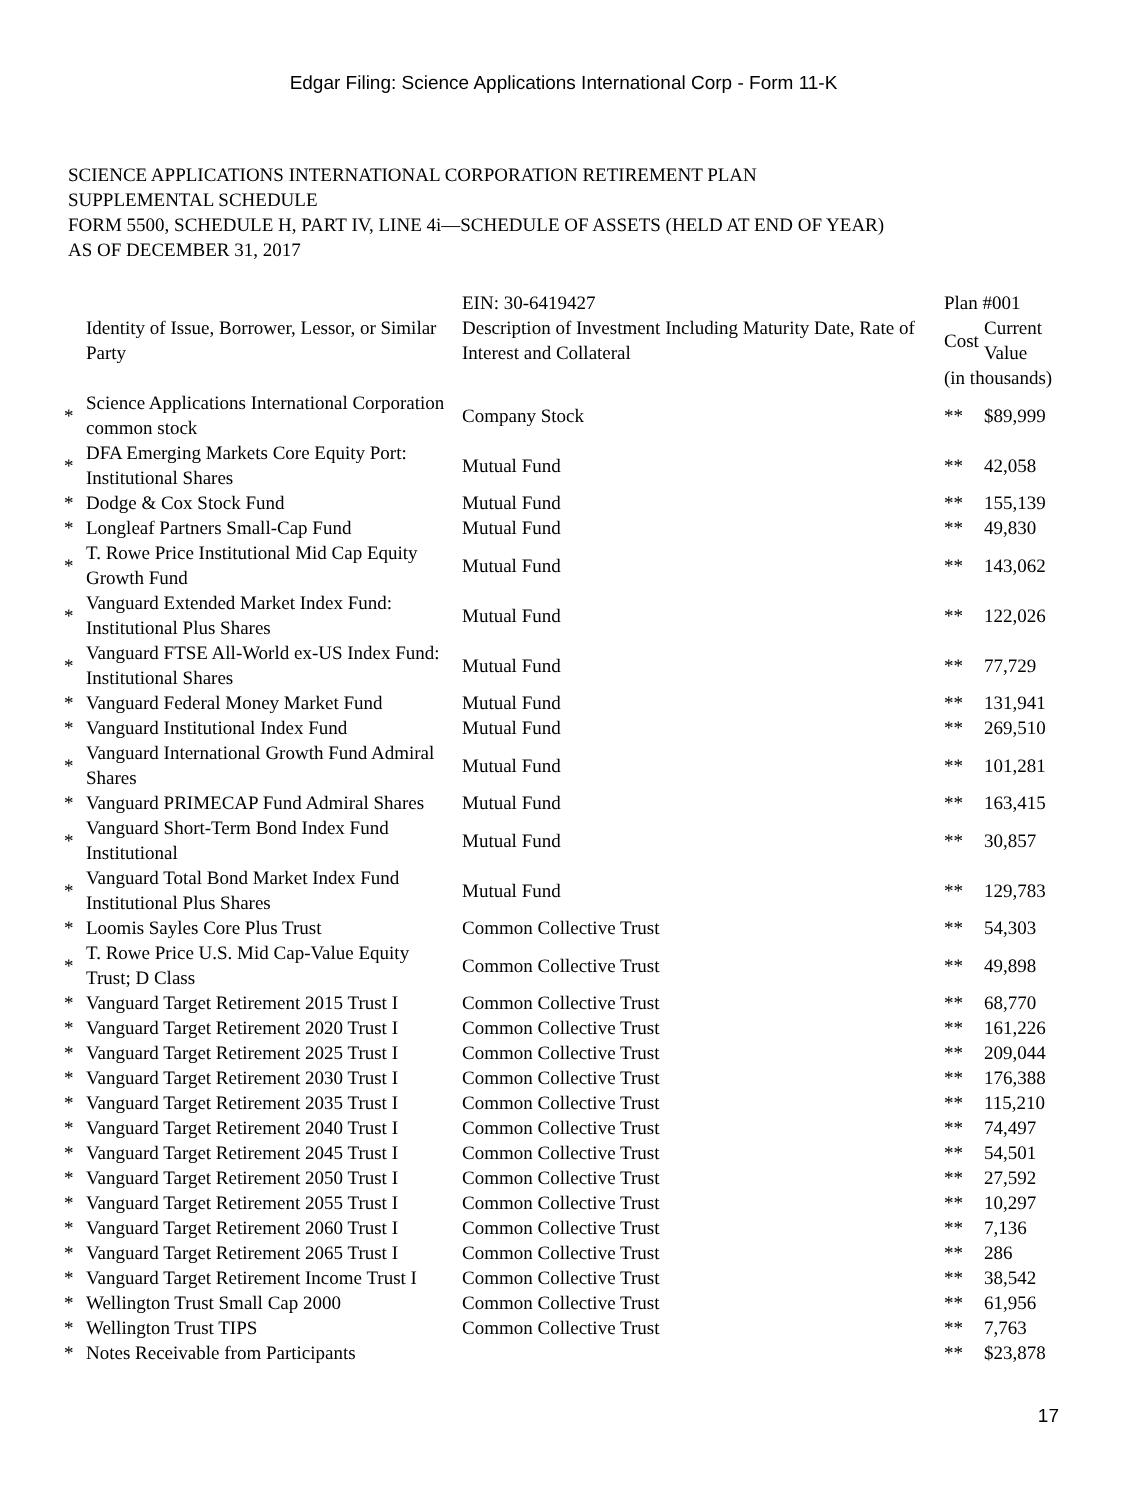Edgar Filing: Science Applications International Corp - Form 11-K
SCIENCE APPLICATIONS INTERNATIONAL CORPORATION RETIREMENT PLAN
SUPPLEMENTAL SCHEDULE
FORM 5500, SCHEDULE H, PART IV, LINE 4i—SCHEDULE OF ASSETS (HELD AT END OF YEAR)
AS OF DECEMBER 31, 2017
| | | EIN: 30-6419427 | Plan #001 | |
| --- | --- | --- | --- | --- |
| | Identity of Issue, Borrower, Lessor, or Similar Party | Description of Investment Including Maturity Date, Rate of Interest and Collateral | Cost | Current Value |
| | | | (in thousands) | |
| * | Science Applications International Corporation common stock | Company Stock | ** | $89,999 |
| * | DFA Emerging Markets Core Equity Port: Institutional Shares | Mutual Fund | ** | 42,058 |
| * | Dodge & Cox Stock Fund | Mutual Fund | ** | 155,139 |
| * | Longleaf Partners Small-Cap Fund | Mutual Fund | ** | 49,830 |
| * | T. Rowe Price Institutional Mid Cap Equity Growth Fund | Mutual Fund | ** | 143,062 |
| * | Vanguard Extended Market Index Fund: Institutional Plus Shares | Mutual Fund | ** | 122,026 |
| * | Vanguard FTSE All-World ex-US Index Fund: Institutional Shares | Mutual Fund | ** | 77,729 |
| * | Vanguard Federal Money Market Fund | Mutual Fund | ** | 131,941 |
| * | Vanguard Institutional Index Fund | Mutual Fund | ** | 269,510 |
| * | Vanguard International Growth Fund Admiral Shares | Mutual Fund | ** | 101,281 |
| * | Vanguard PRIMECAP Fund Admiral Shares | Mutual Fund | ** | 163,415 |
| * | Vanguard Short-Term Bond Index Fund Institutional | Mutual Fund | ** | 30,857 |
| * | Vanguard Total Bond Market Index Fund Institutional Plus Shares | Mutual Fund | ** | 129,783 |
| * | Loomis Sayles Core Plus Trust | Common Collective Trust | ** | 54,303 |
| * | T. Rowe Price U.S. Mid Cap-Value Equity Trust; D Class | Common Collective Trust | ** | 49,898 |
| * | Vanguard Target Retirement 2015 Trust I | Common Collective Trust | ** | 68,770 |
| * | Vanguard Target Retirement 2020 Trust I | Common Collective Trust | ** | 161,226 |
| * | Vanguard Target Retirement 2025 Trust I | Common Collective Trust | ** | 209,044 |
| * | Vanguard Target Retirement 2030 Trust I | Common Collective Trust | ** | 176,388 |
| * | Vanguard Target Retirement 2035 Trust I | Common Collective Trust | ** | 115,210 |
| * | Vanguard Target Retirement 2040 Trust I | Common Collective Trust | ** | 74,497 |
| * | Vanguard Target Retirement 2045 Trust I | Common Collective Trust | ** | 54,501 |
| * | Vanguard Target Retirement 2050 Trust I | Common Collective Trust | ** | 27,592 |
| * | Vanguard Target Retirement 2055 Trust I | Common Collective Trust | ** | 10,297 |
| * | Vanguard Target Retirement 2060 Trust I | Common Collective Trust | ** | 7,136 |
| * | Vanguard Target Retirement 2065 Trust I | Common Collective Trust | ** | 286 |
| * | Vanguard Target Retirement Income Trust I | Common Collective Trust | ** | 38,542 |
| * | Wellington Trust Small Cap 2000 | Common Collective Trust | ** | 61,956 |
| * | Wellington Trust TIPS | Common Collective Trust | ** | 7,763 |
| * | Notes Receivable from Participants | | ** | $23,878 |
17